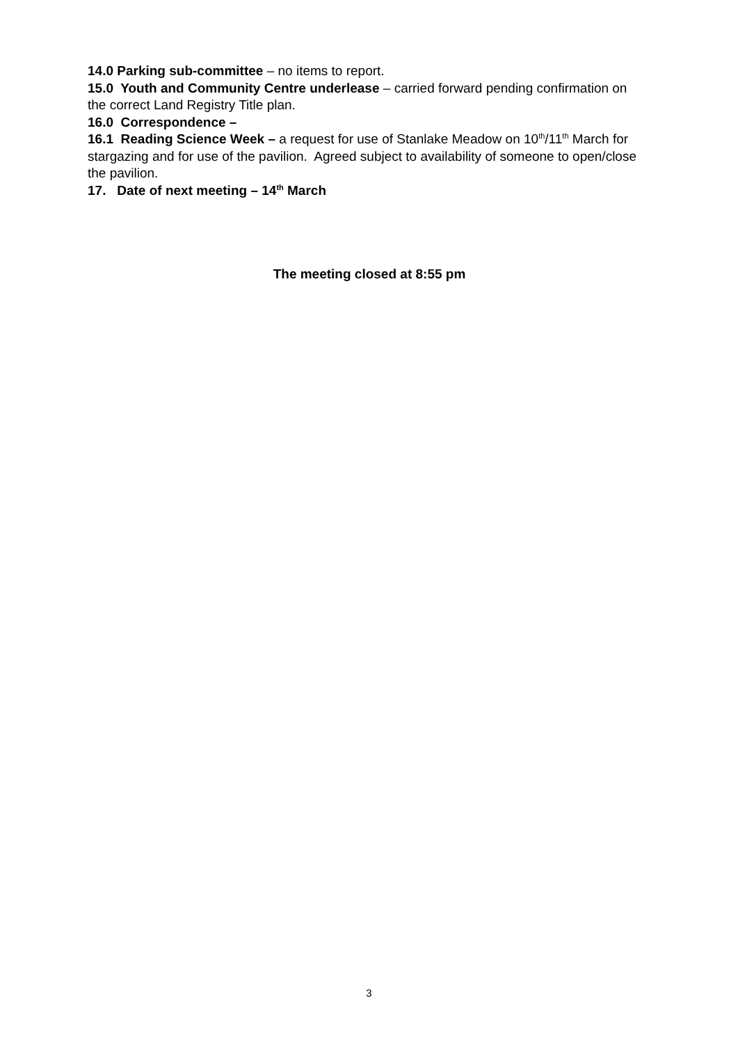14.0 Parking sub-committee – no items to report.
15.0 Youth and Community Centre underlease – carried forward pending confirmation on the correct Land Registry Title plan.
16.0 Correspondence –
16.1 Reading Science Week – a request for use of Stanlake Meadow on 10<sup>th</sup>/11<sup>th</sup> March for stargazing and for use of the pavilion. Agreed subject to availability of someone to open/close the pavilion.
17. Date of next meeting – 14<sup>th</sup> March
The meeting closed at 8:55 pm
3